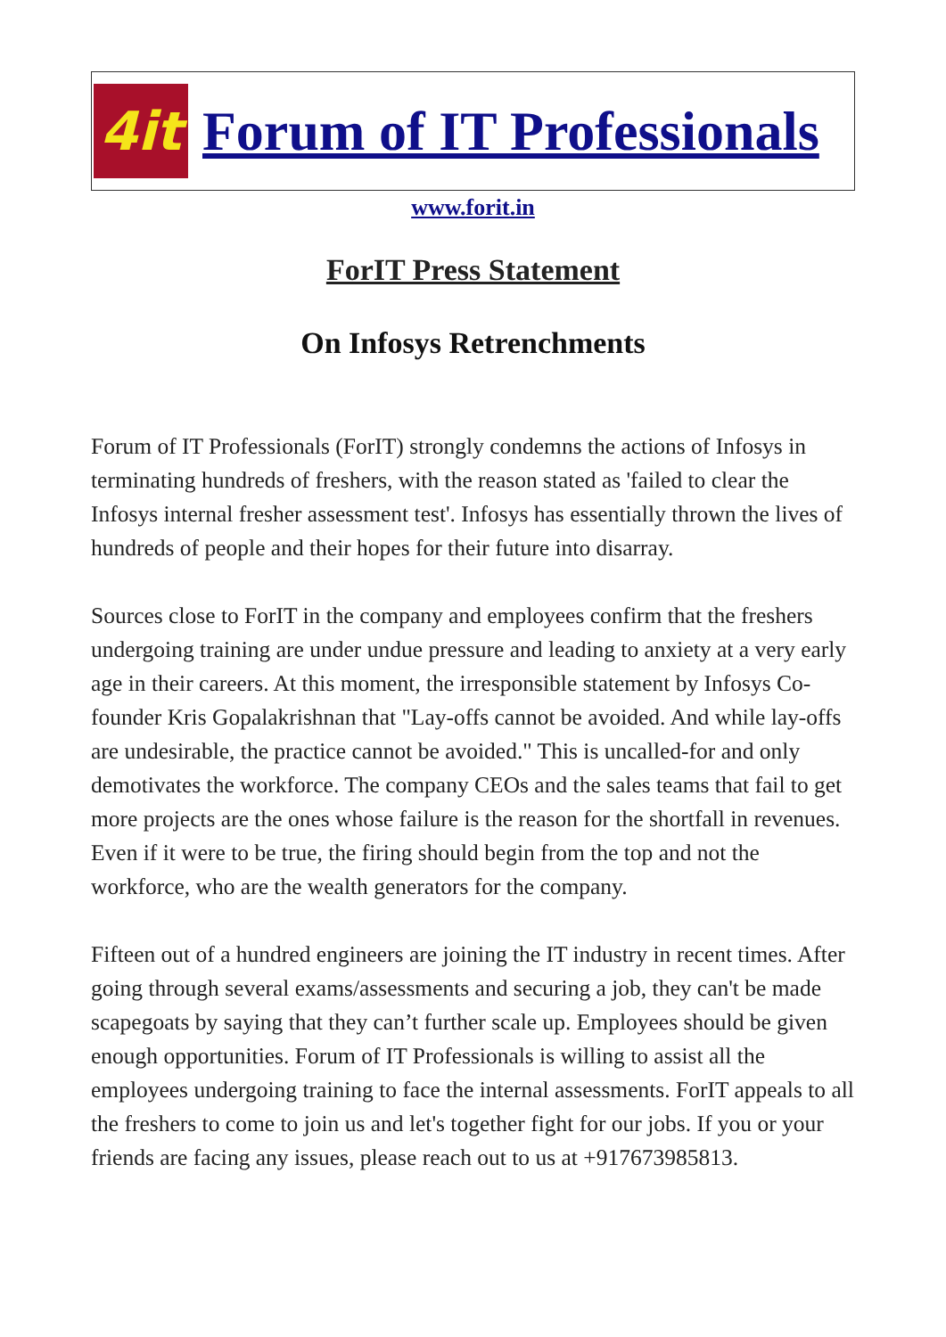4it
Forum of IT Professionals
www.forit.in
ForIT Press Statement
On Infosys Retrenchments
Forum of IT Professionals (ForIT) strongly condemns the actions of Infosys in terminating hundreds of freshers, with the reason stated as 'failed to clear the Infosys internal fresher assessment test'. Infosys has essentially thrown the lives of hundreds of people and their hopes for their future into disarray.
Sources close to ForIT in the company and employees confirm that the freshers undergoing training are under undue pressure and leading to anxiety at a very early age in their careers. At this moment, the irresponsible statement by Infosys Co-founder Kris Gopalakrishnan that "Lay-offs cannot be avoided. And while lay-offs are undesirable, the practice cannot be avoided." This is uncalled-for and only demotivates the workforce. The company CEOs and the sales teams that fail to get more projects are the ones whose failure is the reason for the shortfall in revenues. Even if it were to be true, the firing should begin from the top and not the workforce, who are the wealth generators for the company.
Fifteen out of a hundred engineers are joining the IT industry in recent times. After going through several exams/assessments and securing a job, they can't be made scapegoats by saying that they can’t further scale up. Employees should be given enough opportunities. Forum of IT Professionals is willing to assist all the employees undergoing training to face the internal assessments. ForIT appeals to all the freshers to come to join us and let's together fight for our jobs. If you or your friends are facing any issues, please reach out to us at +917673985813.